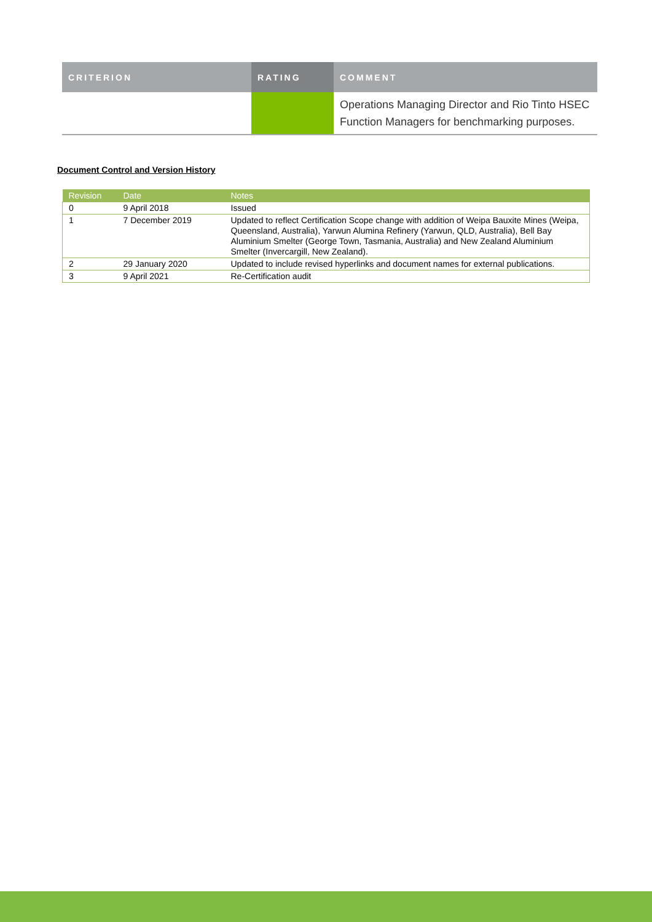| CRITERION | RATING | COMMENT |
| --- | --- | --- |
| | | Operations Managing Director and Rio Tinto HSEC Function Managers for benchmarking purposes. |
Document Control and Version History
| Revision | Date | Notes |
| --- | --- | --- |
| 0 | 9 April 2018 | Issued |
| 1 | 7 December 2019 | Updated to reflect Certification Scope change with addition of Weipa Bauxite Mines (Weipa, Queensland, Australia), Yarwun Alumina Refinery (Yarwun, QLD, Australia), Bell Bay Aluminium Smelter (George Town, Tasmania, Australia) and New Zealand Aluminium Smelter (Invercargill, New Zealand). |
| 2 | 29 January 2020 | Updated to include revised hyperlinks and document names for external publications. |
| 3 | 9 April 2021 | Re-Certification audit |